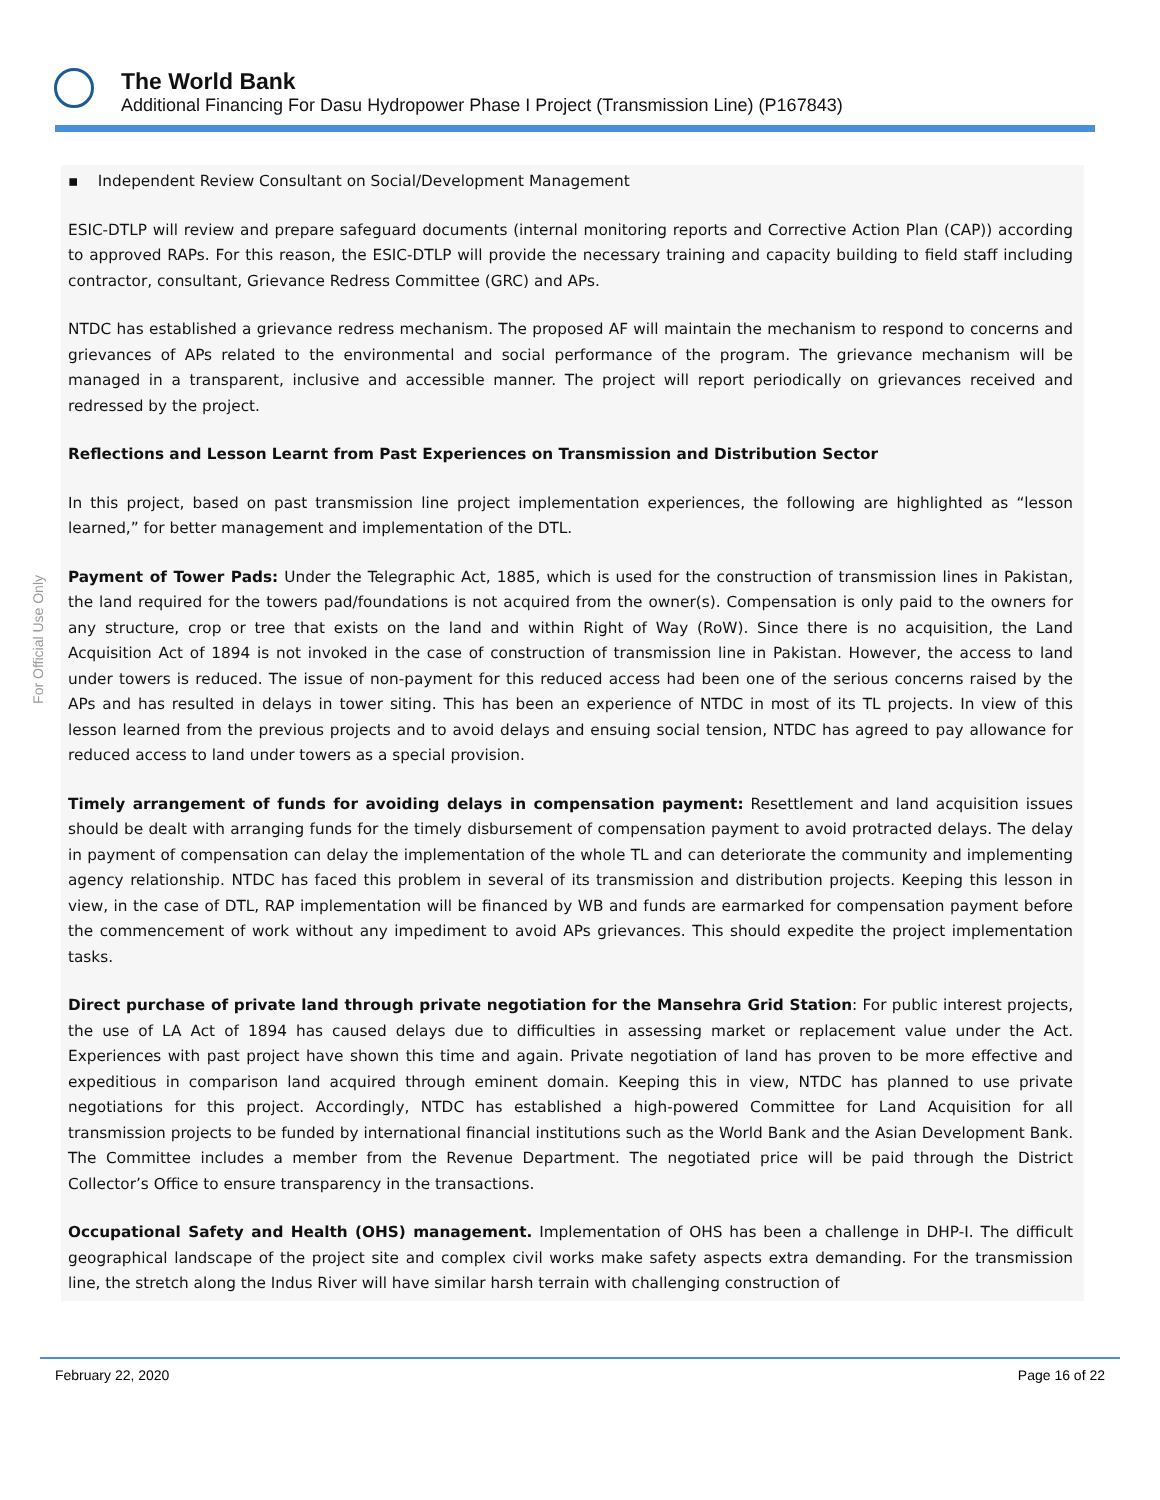The World Bank
Additional Financing For Dasu Hydropower Phase I Project (Transmission Line) (P167843)
For Official Use Only
▪ Independent Review Consultant on Social/Development Management
ESIC-DTLP will review and prepare safeguard documents (internal monitoring reports and Corrective Action Plan (CAP)) according to approved RAPs. For this reason, the ESIC-DTLP will provide the necessary training and capacity building to field staff including contractor, consultant, Grievance Redress Committee (GRC) and APs.
NTDC has established a grievance redress mechanism. The proposed AF will maintain the mechanism to respond to concerns and grievances of APs related to the environmental and social performance of the program. The grievance mechanism will be managed in a transparent, inclusive and accessible manner. The project will report periodically on grievances received and redressed by the project.
Reflections and Lesson Learnt from Past Experiences on Transmission and Distribution Sector
In this project, based on past transmission line project implementation experiences, the following are highlighted as “lesson learned,” for better management and implementation of the DTL.
Payment of Tower Pads: Under the Telegraphic Act, 1885, which is used for the construction of transmission lines in Pakistan, the land required for the towers pad/foundations is not acquired from the owner(s). Compensation is only paid to the owners for any structure, crop or tree that exists on the land and within Right of Way (RoW). Since there is no acquisition, the Land Acquisition Act of 1894 is not invoked in the case of construction of transmission line in Pakistan. However, the access to land under towers is reduced. The issue of non-payment for this reduced access had been one of the serious concerns raised by the APs and has resulted in delays in tower siting. This has been an experience of NTDC in most of its TL projects. In view of this lesson learned from the previous projects and to avoid delays and ensuing social tension, NTDC has agreed to pay allowance for reduced access to land under towers as a special provision.
Timely arrangement of funds for avoiding delays in compensation payment: Resettlement and land acquisition issues should be dealt with arranging funds for the timely disbursement of compensation payment to avoid protracted delays. The delay in payment of compensation can delay the implementation of the whole TL and can deteriorate the community and implementing agency relationship. NTDC has faced this problem in several of its transmission and distribution projects. Keeping this lesson in view, in the case of DTL, RAP implementation will be financed by WB and funds are earmarked for compensation payment before the commencement of work without any impediment to avoid APs grievances. This should expedite the project implementation tasks.
Direct purchase of private land through private negotiation for the Mansehra Grid Station: For public interest projects, the use of LA Act of 1894 has caused delays due to difficulties in assessing market or replacement value under the Act. Experiences with past project have shown this time and again. Private negotiation of land has proven to be more effective and expeditious in comparison land acquired through eminent domain. Keeping this in view, NTDC has planned to use private negotiations for this project. Accordingly, NTDC has established a high-powered Committee for Land Acquisition for all transmission projects to be funded by international financial institutions such as the World Bank and the Asian Development Bank. The Committee includes a member from the Revenue Department. The negotiated price will be paid through the District Collector’s Office to ensure transparency in the transactions.
Occupational Safety and Health (OHS) management. Implementation of OHS has been a challenge in DHP-I. The difficult geographical landscape of the project site and complex civil works make safety aspects extra demanding. For the transmission line, the stretch along the Indus River will have similar harsh terrain with challenging construction of
February 22, 2020 Page 16 of 22